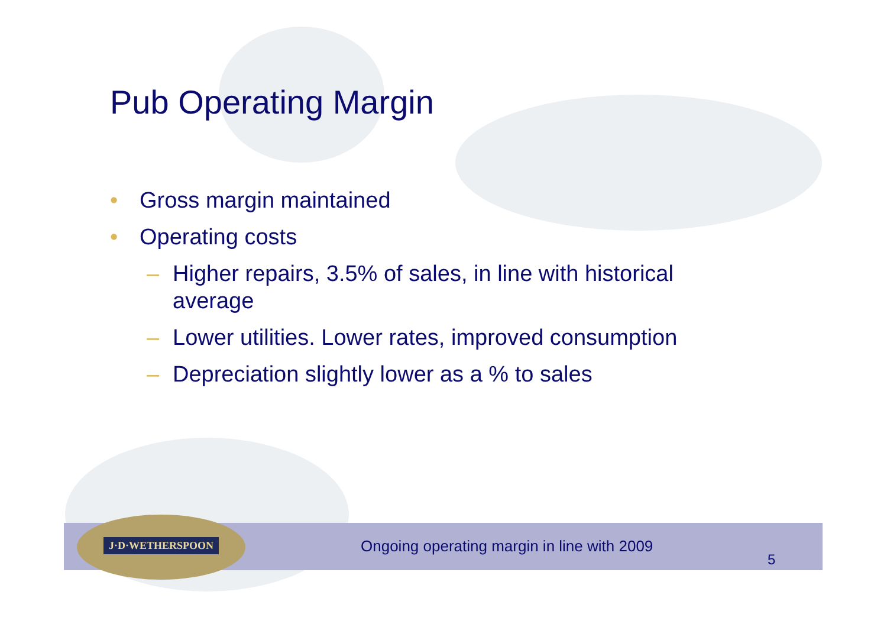Pub Operating Margin
• Gross margin maintained
• Operating costs
– Higher repairs, 3.5% of sales, in line with historical average
– Lower utilities. Lower rates, improved consumption
– Depreciation slightly lower as a % to sales
J·D·WETHERSPOON
Ongoing operating margin in line with 2009
5